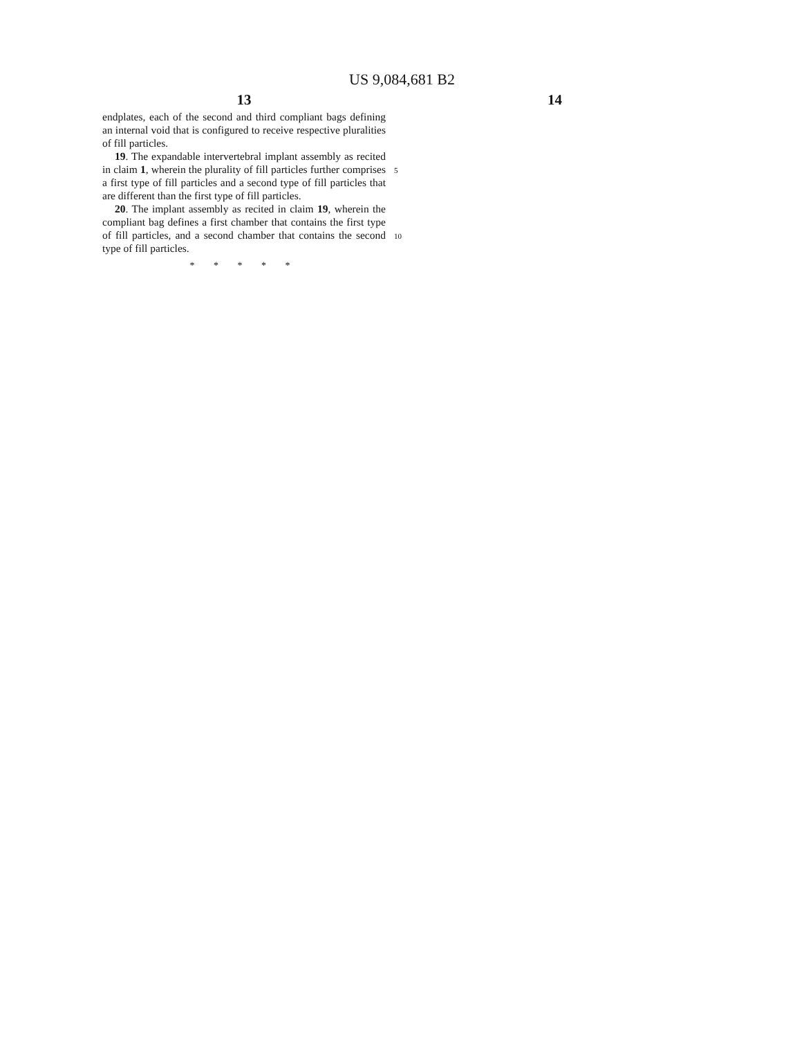US 9,084,681 B2
13
endplates, each of the second and third compliant bags defining an internal void that is configured to receive respective pluralities of fill particles.
19. The expandable intervertebral implant assembly as recited in claim 1, wherein the plurality of fill particles further comprises a first type of fill particles and a second type of fill particles that are different than the first type of fill particles.
20. The implant assembly as recited in claim 19, wherein the compliant bag defines a first chamber that contains the first type of fill particles, and a second chamber that contains the second type of fill particles.
* * * * *
5
10
14